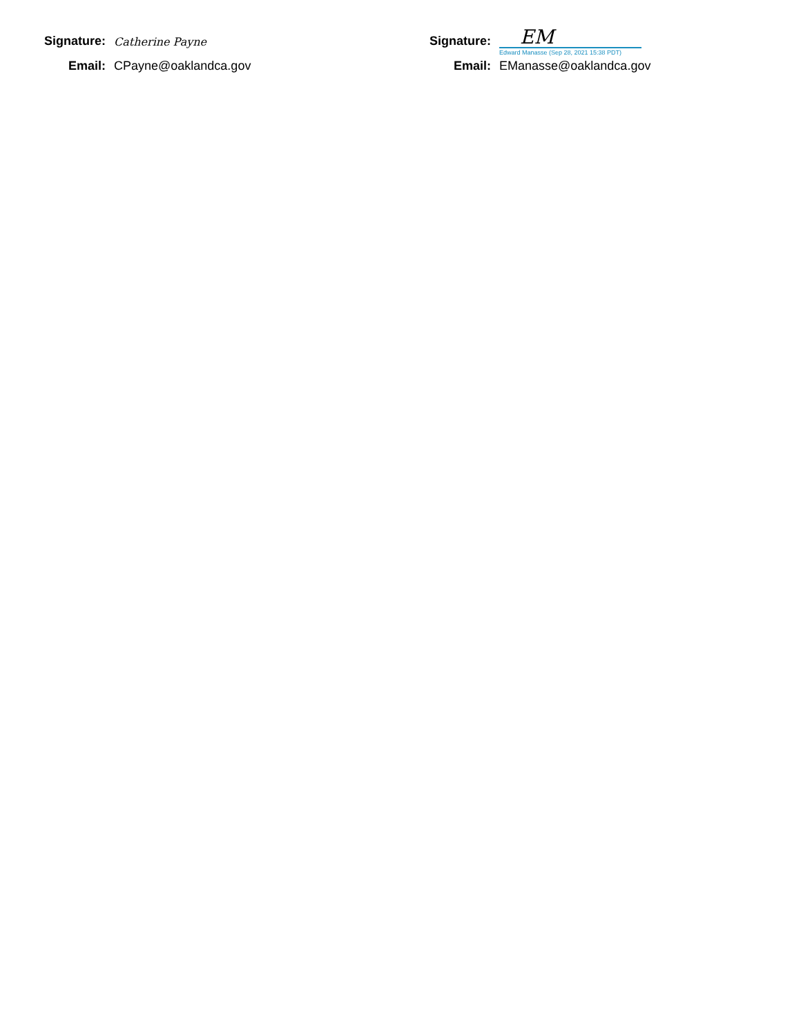Signature: Catherine Payne
Email: CPayne@oaklandca.gov
Signature:
EM
Edward Manasse (Sep 28, 2021 15:38 PDT)
Email: EManasse@oaklandca.gov